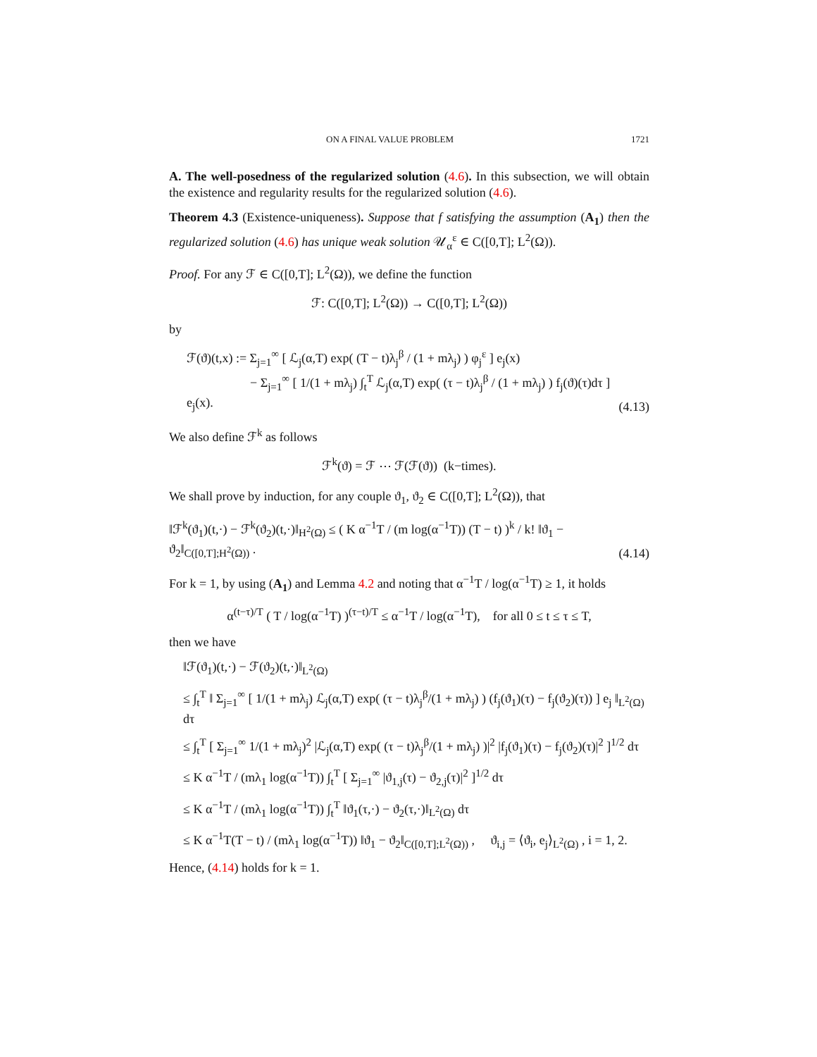ON A FINAL VALUE PROBLEM 1721
A. The well-posedness of the regularized solution (4.6). In this subsection, we will obtain the existence and regularity results for the regularized solution (4.6).
Theorem 4.3 (Existence-uniqueness). Suppose that f satisfying the assumption (A<sub>1</sub>) then the regularized solution (4.6) has unique weak solution 𝒰<sub>α</sub><sup>ε</sup> ∈ C([0,T]; L<sup>2</sup>(Ω)).
Proof. For any ℱ ∈ C([0,T]; L<sup>2</sup>(Ω)), we define the function
ℱ: C([0,T]; L<sup>2</sup>(Ω)) → C([0,T]; L<sup>2</sup>(Ω))
by
ℱ(ϑ)(t,x) := Σ<sub>j=1</sub><sup>∞</sup> [ ℒ<sub>j</sub>(α,T) exp( (T − t)λ<sub>j</sub><sup>β</sup> / (1 + mλ<sub>j</sub>) ) φ<sub>j</sub><sup>ε</sup> ] e<sub>j</sub>(x)
− Σ<sub>j=1</sub><sup>∞</sup> [ 1/(1 + mλ<sub>j</sub>) ∫<sub>t</sub><sup>T</sup> ℒ<sub>j</sub>(α,T) exp( (τ − t)λ<sub>j</sub><sup>β</sup> / (1 + mλ<sub>j</sub>) ) f<sub>j</sub>(ϑ)(τ)dτ ] e<sub>j</sub>(x).
(4.13)
We also define ℱ<sup>k</sup> as follows
ℱ<sup>k</sup>(ϑ) = ℱ ⋯ ℱ(ℱ(ϑ)) (k−times).
We shall prove by induction, for any couple ϑ<sub>1</sub>, ϑ<sub>2</sub> ∈ C([0,T]; L<sup>2</sup>(Ω)), that
‖ℱ<sup>k</sup>(ϑ<sub>1</sub>)(t,·) − ℱ<sup>k</sup>(ϑ<sub>2</sub>)(t,·)‖<sub>H<sup>2</sup>(Ω)</sub> ≤ ( K α<sup>−1</sup>T / (m log(α<sup>−1</sup>T)) (T − t) )<sup>k</sup> / k! ‖ϑ<sub>1</sub> − ϑ<sub>2</sub>‖<sub>C([0,T];H<sup>2</sup>(Ω))</sub> .
(4.14)
For k = 1, by using (A<sub>1</sub>) and Lemma 4.2 and noting that α<sup>−1</sup>T / log(α<sup>−1</sup>T) ≥ 1, it holds
α<sup>(t−τ)/T</sup> ( T / log(α<sup>−1</sup>T) )<sup>(τ−t)/T</sup> ≤ α<sup>−1</sup>T / log(α<sup>−1</sup>T), for all 0 ≤ t ≤ τ ≤ T,
then we have
‖ℱ(ϑ<sub>1</sub>)(t,·) − ℱ(ϑ<sub>2</sub>)(t,·)‖<sub>L<sup>2</sup>(Ω)</sub>
≤ ∫<sub>t</sub><sup>T</sup> ‖ Σ<sub>j=1</sub><sup>∞</sup> [ 1/(1 + mλ<sub>j</sub>) ℒ<sub>j</sub>(α,T) exp( (τ − t)λ<sub>j</sub><sup>β</sup>/(1 + mλ<sub>j</sub>) ) (f<sub>j</sub>(ϑ<sub>1</sub>)(τ) − f<sub>j</sub>(ϑ<sub>2</sub>)(τ)) ] e<sub>j</sub> ‖<sub>L<sup>2</sup>(Ω)</sub> dτ
≤ ∫<sub>t</sub><sup>T</sup> [ Σ<sub>j=1</sub><sup>∞</sup> 1/(1 + mλ<sub>j</sub>)<sup>2</sup> |ℒ<sub>j</sub>(α,T) exp( (τ − t)λ<sub>j</sub><sup>β</sup>/(1 + mλ<sub>j</sub>) )|<sup>2</sup> |f<sub>j</sub>(ϑ<sub>1</sub>)(τ) − f<sub>j</sub>(ϑ<sub>2</sub>)(τ)|<sup>2</sup> ]<sup>1/2</sup> dτ
≤ K α<sup>−1</sup>T / (mλ<sub>1</sub> log(α<sup>−1</sup>T)) ∫<sub>t</sub><sup>T</sup> [ Σ<sub>j=1</sub><sup>∞</sup> |ϑ<sub>1,j</sub>(τ) − ϑ<sub>2,j</sub>(τ)|<sup>2</sup> ]<sup>1/2</sup> dτ
≤ K α<sup>−1</sup>T / (mλ<sub>1</sub> log(α<sup>−1</sup>T)) ∫<sub>t</sub><sup>T</sup> ‖ϑ<sub>1</sub>(τ,·) − ϑ<sub>2</sub>(τ,·)‖<sub>L<sup>2</sup>(Ω)</sub> dτ
≤ K α<sup>−1</sup>T(T − t) / (mλ<sub>1</sub> log(α<sup>−1</sup>T)) ‖ϑ<sub>1</sub> − ϑ<sub>2</sub>‖<sub>C([0,T];L<sup>2</sup>(Ω))</sub> , ϑ<sub>i,j</sub> = ⟨ϑ<sub>i</sub>, e<sub>j</sub>⟩<sub>L<sup>2</sup>(Ω)</sub> , i = 1, 2.
Hence, (4.14) holds for k = 1.